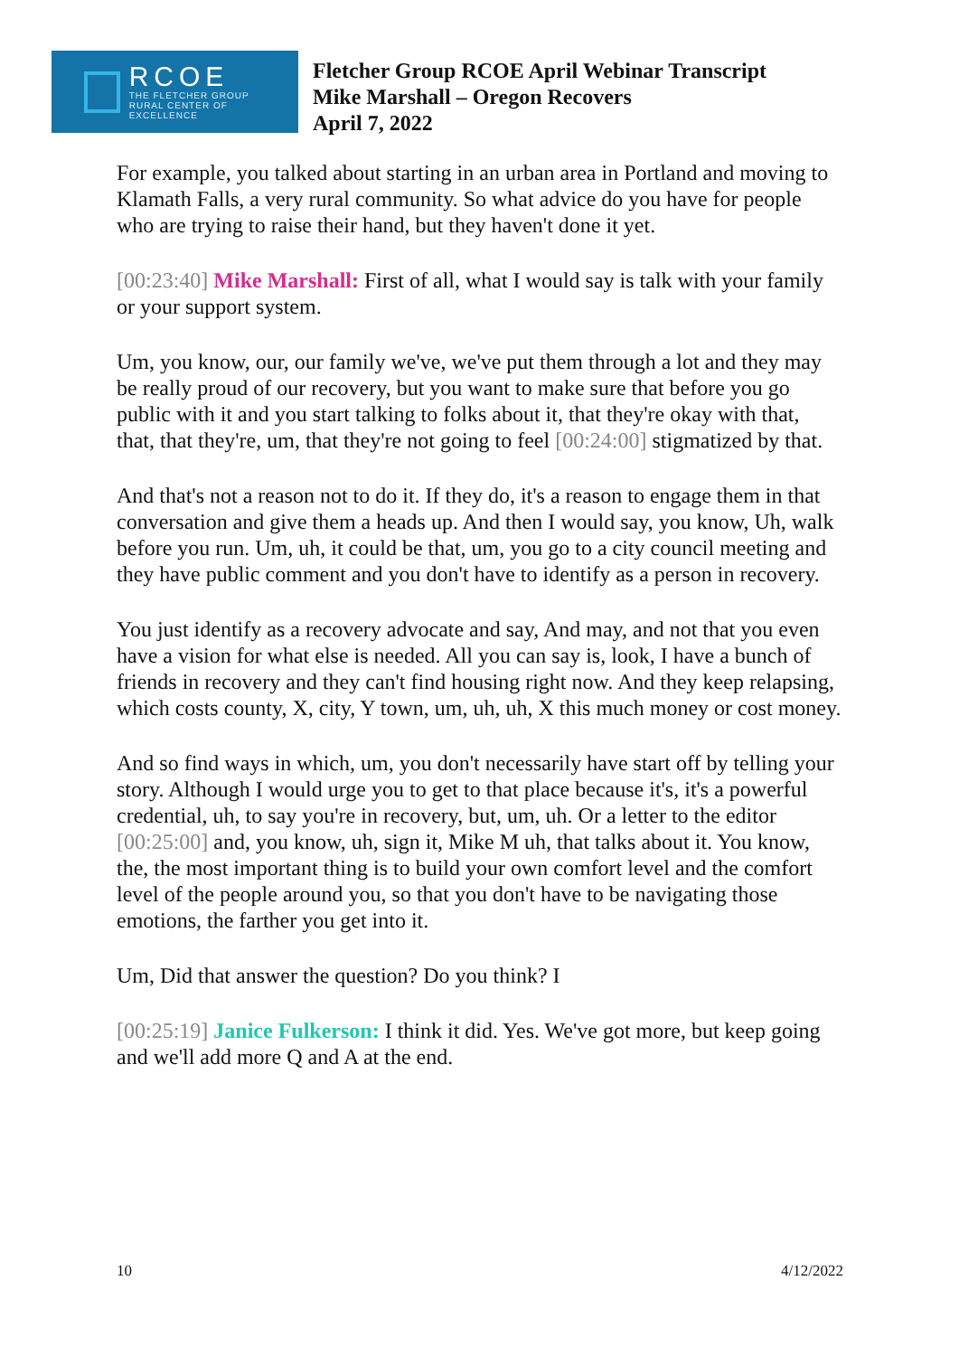RCOE
THE FLETCHER GROUP
RURAL CENTER OF EXCELLENCE
Fletcher Group RCOE April Webinar Transcript
Mike Marshall – Oregon Recovers
April 7, 2022
For example, you talked about starting in an urban area in Portland and moving to Klamath Falls, a very rural community. So what advice do you have for people who are trying to raise their hand, but they haven't done it yet.
[00:23:40] Mike Marshall: First of all, what I would say is talk with your family or your support system.
Um, you know, our, our family we've, we've put them through a lot and they may be really proud of our recovery, but you want to make sure that before you go public with it and you start talking to folks about it, that they're okay with that, that, that they're, um, that they're not going to feel [00:24:00] stigmatized by that.
And that's not a reason not to do it. If they do, it's a reason to engage them in that conversation and give them a heads up. And then I would say, you know, Uh, walk before you run. Um, uh, it could be that, um, you go to a city council meeting and they have public comment and you don't have to identify as a person in recovery.
You just identify as a recovery advocate and say, And may, and not that you even have a vision for what else is needed. All you can say is, look, I have a bunch of friends in recovery and they can't find housing right now. And they keep relapsing, which costs county, X, city, Y town, um, uh, uh, X this much money or cost money.
And so find ways in which, um, you don't necessarily have start off by telling your story. Although I would urge you to get to that place because it's, it's a powerful credential, uh, to say you're in recovery, but, um, uh. Or a letter to the editor [00:25:00] and, you know, uh, sign it, Mike M uh, that talks about it. You know, the, the most important thing is to build your own comfort level and the comfort level of the people around you, so that you don't have to be navigating those emotions, the farther you get into it.
Um, Did that answer the question? Do you think? I
[00:25:19] Janice Fulkerson: I think it did. Yes. We've got more, but keep going and we'll add more Q and A at the end.
10 4/12/2022